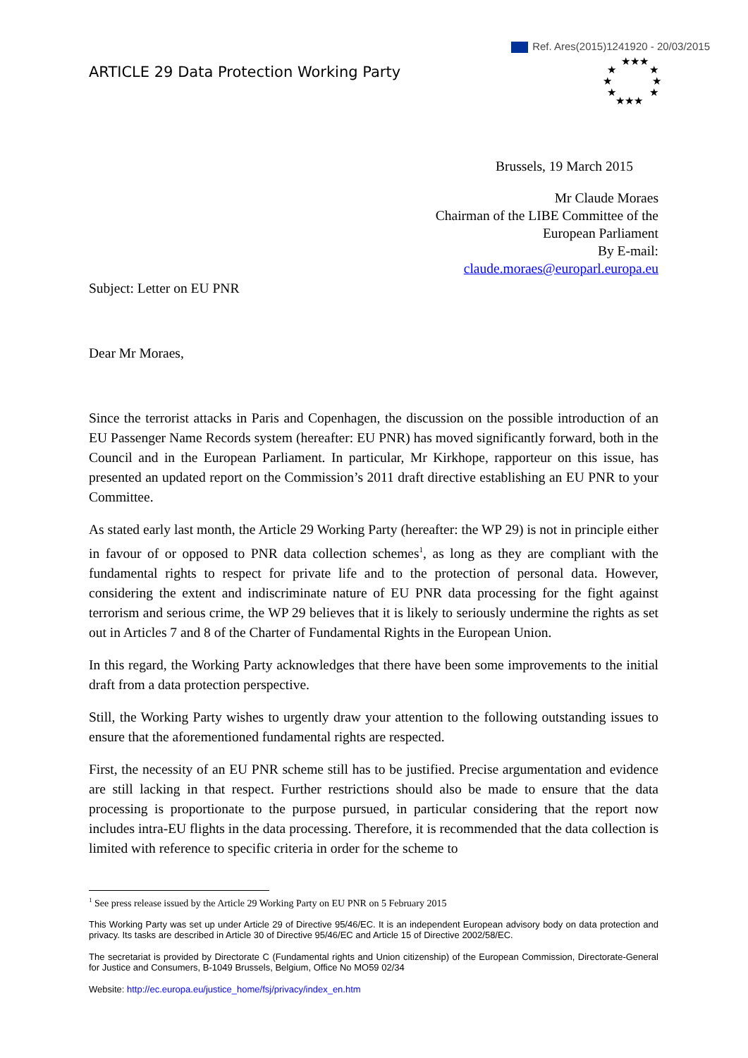Ref. Ares(2015)1241920 - 20/03/2015
ARTICLE 29 Data Protection Working Party
★★★
★ ★
★ ★
★ ★
★★★
Brussels, 19 March 2015
Mr Claude Moraes
Chairman of the LIBE Committee of the
European Parliament
By E-mail:
claude.moraes@europarl.europa.eu
Subject: Letter on EU PNR
Dear Mr Moraes,
Since the terrorist attacks in Paris and Copenhagen, the discussion on the possible introduction of an EU Passenger Name Records system (hereafter: EU PNR) has moved significantly forward, both in the Council and in the European Parliament. In particular, Mr Kirkhope, rapporteur on this issue, has presented an updated report on the Commission’s 2011 draft directive establishing an EU PNR to your Committee.
As stated early last month, the Article 29 Working Party (hereafter: the WP 29) is not in principle either in favour of or opposed to PNR data collection schemes<sup>1</sup>, as long as they are compliant with the fundamental rights to respect for private life and to the protection of personal data. However, considering the extent and indiscriminate nature of EU PNR data processing for the fight against terrorism and serious crime, the WP 29 believes that it is likely to seriously undermine the rights as set out in Articles 7 and 8 of the Charter of Fundamental Rights in the European Union.
In this regard, the Working Party acknowledges that there have been some improvements to the initial draft from a data protection perspective.
Still, the Working Party wishes to urgently draw your attention to the following outstanding issues to ensure that the aforementioned fundamental rights are respected.
First, the necessity of an EU PNR scheme still has to be justified. Precise argumentation and evidence are still lacking in that respect. Further restrictions should also be made to ensure that the data processing is proportionate to the purpose pursued, in particular considering that the report now includes intra-EU flights in the data processing. Therefore, it is recommended that the data collection is limited with reference to specific criteria in order for the scheme to
<sup>1</sup> See press release issued by the Article 29 Working Party on EU PNR on 5 February 2015
This Working Party was set up under Article 29 of Directive 95/46/EC. It is an independent European advisory body on data protection and privacy. Its tasks are described in Article 30 of Directive 95/46/EC and Article 15 of Directive 2002/58/EC.
The secretariat is provided by Directorate C (Fundamental rights and Union citizenship) of the European Commission, Directorate-General for Justice and Consumers, B-1049 Brussels, Belgium, Office No MO59 02/34
Website: http://ec.europa.eu/justice_home/fsj/privacy/index_en.htm